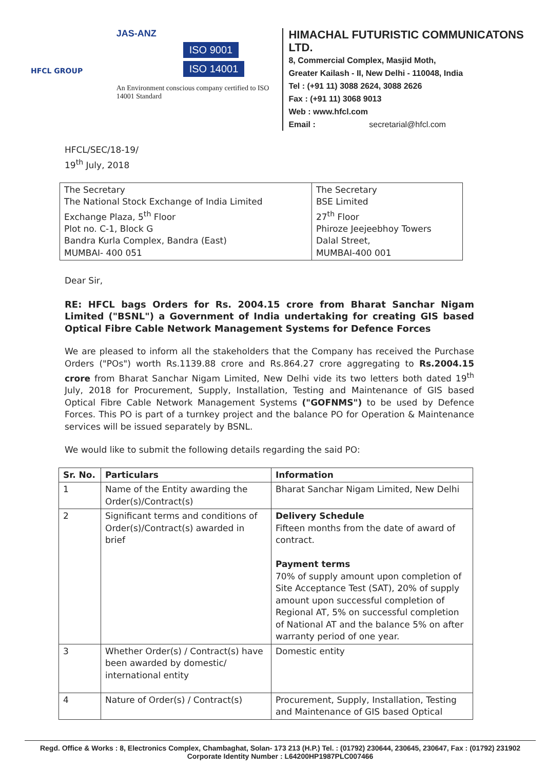HFCL GROUP
JAS-ANZ
ISO 9001
ISO 14001
An Environment conscious company certified to ISO 14001 Standard
HIMACHAL FUTURISTIC COMMUNICATONS LTD.
8, Commercial Complex, Masjid Moth,
Greater Kailash - II, New Delhi - 110048, India
Tel : (+91 11) 3088 2624, 3088 2626
Fax : (+91 11) 3068 9013
Web : www.hfcl.com
Email : secretarial@hfcl.com
HFCL/SEC/18-19/
19<sup>th</sup> July, 2018
| The Secretary The National Stock Exchange of India Limited Exchange Plaza, 5<sup>th</sup> Floor Plot no. C-1, Block G Bandra Kurla Complex, Bandra (East) MUMBAI- 400 051 | The Secretary BSE Limited 27<sup>th</sup> Floor Phiroze Jeejeebhoy Towers Dalal Street, MUMBAI-400 001 |
Dear Sir,
RE: HFCL bags Orders for Rs. 2004.15 crore from Bharat Sanchar Nigam Limited ("BSNL") a Government of India undertaking for creating GIS based Optical Fibre Cable Network Management Systems for Defence Forces
We are pleased to inform all the stakeholders that the Company has received the Purchase Orders ("POs") worth Rs.1139.88 crore and Rs.864.27 crore aggregating to Rs.2004.15 crore from Bharat Sanchar Nigam Limited, New Delhi vide its two letters both dated 19<sup>th</sup> July, 2018 for Procurement, Supply, Installation, Testing and Maintenance of GIS based Optical Fibre Cable Network Management Systems ("GOFNMS") to be used by Defence Forces. This PO is part of a turnkey project and the balance PO for Operation & Maintenance services will be issued separately by BSNL.
We would like to submit the following details regarding the said PO:
| Sr. No. | Particulars | Information |
| --- | --- | --- |
| 1 | Name of the Entity awarding the Order(s)/Contract(s) | Bharat Sanchar Nigam Limited, New Delhi |
| 2 | Significant terms and conditions of Order(s)/Contract(s) awarded in brief | Delivery Schedule Fifteen months from the date of award of contract. Payment terms 70% of supply amount upon completion of Site Acceptance Test (SAT), 20% of supply amount upon successful completion of Regional AT, 5% on successful completion of National AT and the balance 5% on after warranty period of one year. |
| 3 | Whether Order(s) / Contract(s) have been awarded by domestic/ international entity | Domestic entity |
| 4 | Nature of Order(s) / Contract(s) | Procurement, Supply, Installation, Testing and Maintenance of GIS based Optical |
Regd. Office & Works : 8, Electronics Complex, Chambaghat, Solan- 173 213 (H.P.) Tel. : (01792) 230644, 230645, 230647, Fax : (01792) 231902
Corporate Identity Number : L64200HP1987PLC007466